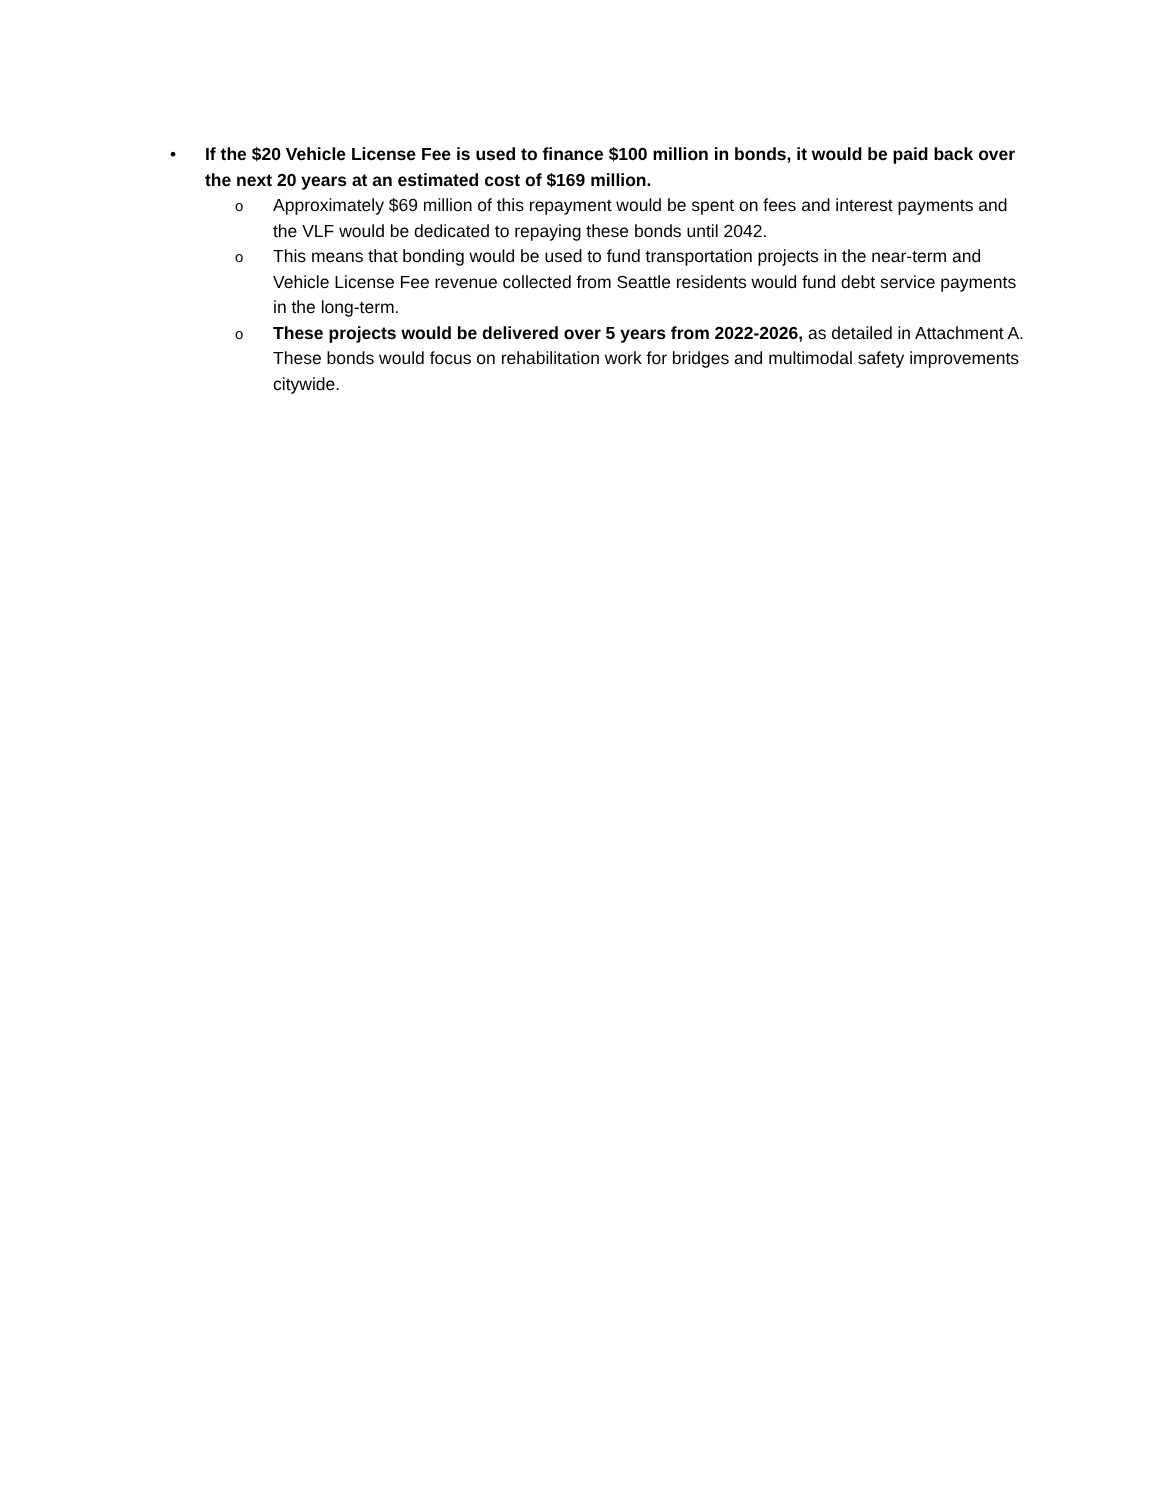• If the $20 Vehicle License Fee is used to finance $100 million in bonds, it would be paid back over the next 20 years at an estimated cost of $169 million.
o
Approximately $69 million of this repayment would be spent on fees and interest payments and the VLF would be dedicated to repaying these bonds until 2042.
o
This means that bonding would be used to fund transportation projects in the near-term and Vehicle License Fee revenue collected from Seattle residents would fund debt service payments in the long-term.
o
These projects would be delivered over 5 years from 2022-2026, as detailed in Attachment A. These bonds would focus on rehabilitation work for bridges and multimodal safety improvements citywide.